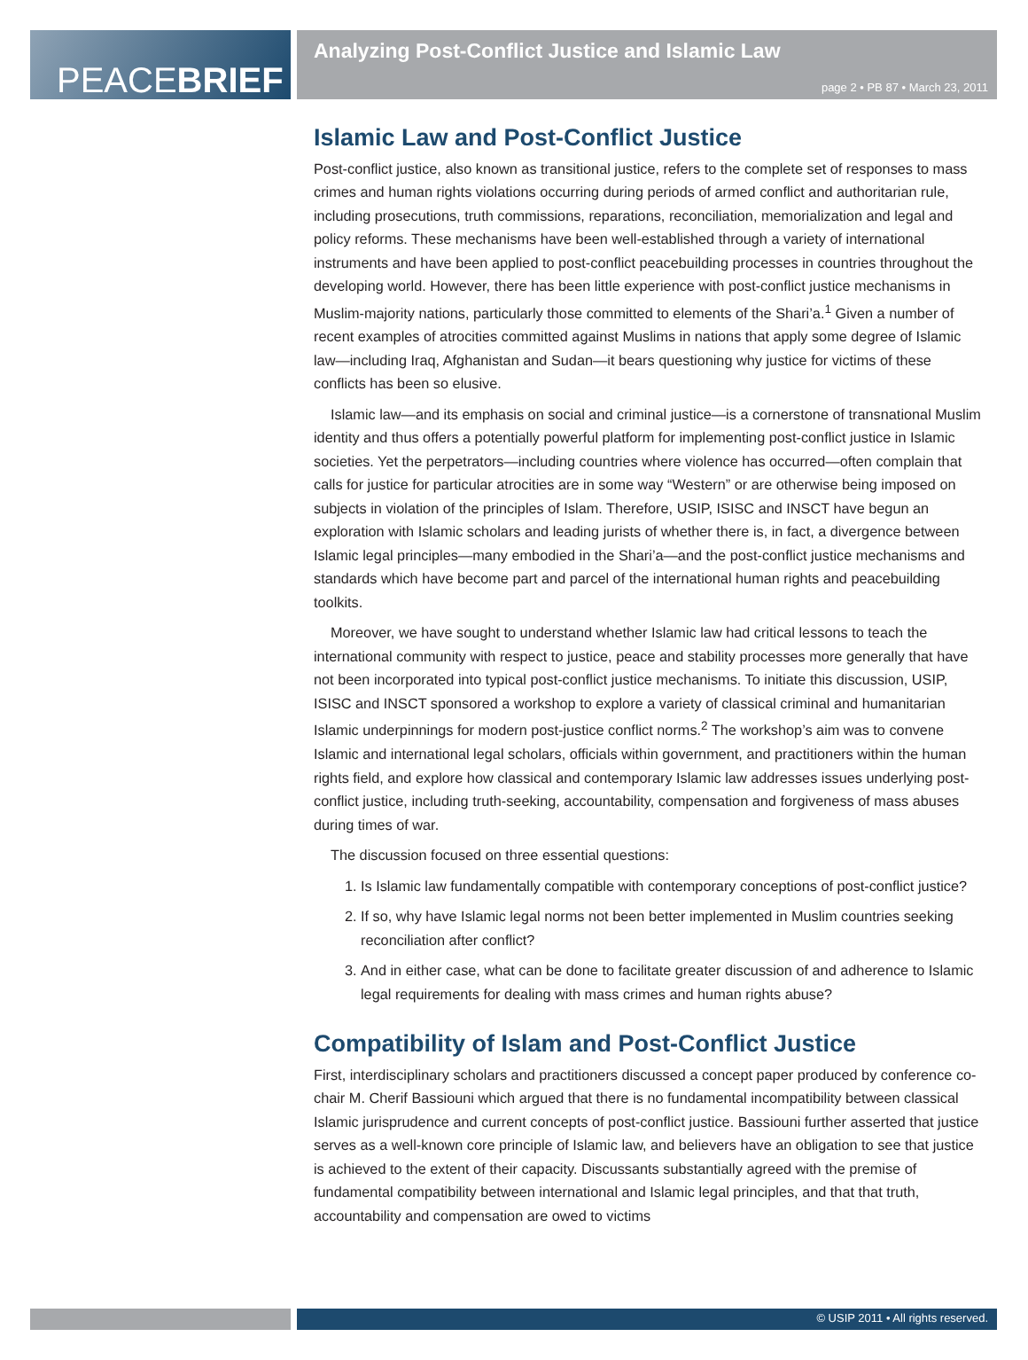PEACEBRIEF
Analyzing Post-Conflict Justice and Islamic Law
page 2 • PB 87 • March 23, 2011
Islamic Law and Post-Conflict Justice
Post-conflict justice, also known as transitional justice, refers to the complete set of responses to mass crimes and human rights violations occurring during periods of armed conflict and authoritarian rule, including prosecutions, truth commissions, reparations, reconciliation, memorialization and legal and policy reforms. These mechanisms have been well-established through a variety of international instruments and have been applied to post-conflict peacebuilding processes in countries throughout the developing world. However, there has been little experience with post-conflict justice mechanisms in Muslim-majority nations, particularly those committed to elements of the Shari’a.<sup>1</sup> Given a number of recent examples of atrocities committed against Muslims in nations that apply some degree of Islamic law—including Iraq, Afghanistan and Sudan—it bears questioning why justice for victims of these conflicts has been so elusive.
Islamic law—and its emphasis on social and criminal justice—is a cornerstone of transnational Muslim identity and thus offers a potentially powerful platform for implementing post-conflict justice in Islamic societies. Yet the perpetrators—including countries where violence has occurred—often complain that calls for justice for particular atrocities are in some way “Western” or are otherwise being imposed on subjects in violation of the principles of Islam. Therefore, USIP, ISISC and INSCT have begun an exploration with Islamic scholars and leading jurists of whether there is, in fact, a divergence between Islamic legal principles—many embodied in the Shari’a—and the post-conflict justice mechanisms and standards which have become part and parcel of the international human rights and peacebuilding toolkits.
Moreover, we have sought to understand whether Islamic law had critical lessons to teach the international community with respect to justice, peace and stability processes more generally that have not been incorporated into typical post-conflict justice mechanisms. To initiate this discussion, USIP, ISISC and INSCT sponsored a workshop to explore a variety of classical criminal and humanitarian Islamic underpinnings for modern post-justice conflict norms.<sup>2</sup> The workshop’s aim was to convene Islamic and international legal scholars, officials within government, and practitioners within the human rights field, and explore how classical and contemporary Islamic law addresses issues underlying post-conflict justice, including truth-seeking, accountability, compensation and forgiveness of mass abuses during times of war.
The discussion focused on three essential questions:
1. Is Islamic law fundamentally compatible with contemporary conceptions of post-conflict justice?
2. If so, why have Islamic legal norms not been better implemented in Muslim countries seeking reconciliation after conflict?
3. And in either case, what can be done to facilitate greater discussion of and adherence to Islamic legal requirements for dealing with mass crimes and human rights abuse?
Compatibility of Islam and Post-Conflict Justice
First, interdisciplinary scholars and practitioners discussed a concept paper produced by conference co-chair M. Cherif Bassiouni which argued that there is no fundamental incompatibility between classical Islamic jurisprudence and current concepts of post-conflict justice. Bassiouni further asserted that justice serves as a well-known core principle of Islamic law, and believers have an obligation to see that justice is achieved to the extent of their capacity. Discussants substantially agreed with the premise of fundamental compatibility between international and Islamic legal principles, and that that truth, accountability and compensation are owed to victims
© USIP 2011 • All rights reserved.